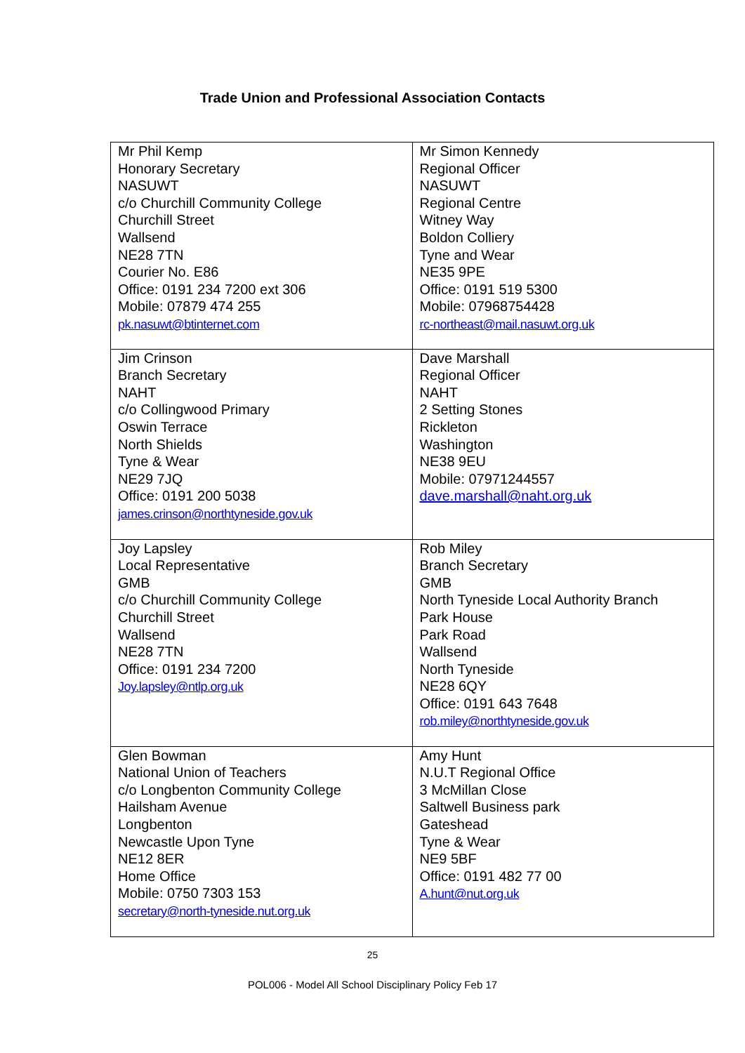Trade Union and Professional Association Contacts
| Mr Phil Kemp Honorary Secretary NASUWT c/o Churchill Community College Churchill Street Wallsend NE28 7TN Courier No. E86 Office: 0191 234 7200 ext 306 Mobile: 07879 474 255 pk.nasuwt@btinternet.com | Mr Simon Kennedy Regional Officer NASUWT Regional Centre Witney Way Boldon Colliery Tyne and Wear NE35 9PE Office: 0191 519 5300 Mobile: 07968754428 rc-northeast@mail.nasuwt.org.uk |
| Jim Crinson Branch Secretary NAHT c/o Collingwood Primary Oswin Terrace North Shields Tyne & Wear NE29 7JQ Office: 0191 200 5038 james.crinson@northtyneside.gov.uk | Dave Marshall Regional Officer NAHT 2 Setting Stones Rickleton Washington NE38 9EU Mobile: 07971244557 dave.marshall@naht.org.uk |
| Joy Lapsley Local Representative GMB c/o Churchill Community College Churchill Street Wallsend NE28 7TN Office: 0191 234 7200 Joy.lapsley@ntlp.org.uk | Rob Miley Branch Secretary GMB North Tyneside Local Authority Branch Park House Park Road Wallsend North Tyneside NE28 6QY Office: 0191 643 7648 rob.miley@northtyneside.gov.uk |
| Glen Bowman National Union of Teachers c/o Longbenton Community College Hailsham Avenue Longbenton Newcastle Upon Tyne NE12 8ER Home Office Mobile: 0750 7303 153 secretary@north-tyneside.nut.org.uk | Amy Hunt N.U.T Regional Office 3 McMillan Close Saltwell Business park Gateshead Tyne & Wear NE9 5BF Office: 0191 482 77 00 A.hunt@nut.org.uk |
25
POL006 - Model All School Disciplinary Policy Feb 17